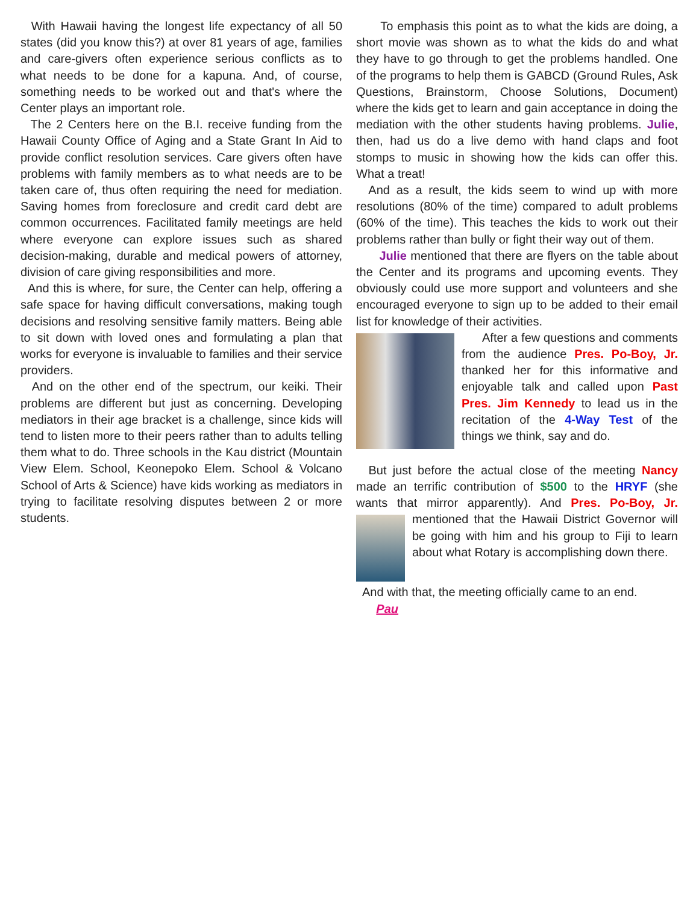With Hawaii having the longest life expectancy of all 50 states (did you know this?) at over 81 years of age, families and care-givers often experience serious conflicts as to what needs to be done for a kapuna. And, of course, something needs to be worked out and that's where the Center plays an important role.
The 2 Centers here on the B.I. receive funding from the Hawaii County Office of Aging and a State Grant In Aid to provide conflict resolution services. Care givers often have problems with family members as to what needs are to be taken care of, thus often requiring the need for mediation. Saving homes from foreclosure and credit card debt are common occurrences. Facilitated family meetings are held where everyone can explore issues such as shared decision-making, durable and medical powers of attorney, division of care giving responsibilities and more.
And this is where, for sure, the Center can help, offering a safe space for having difficult conversations, making tough decisions and resolving sensitive family matters. Being able to sit down with loved ones and formulating a plan that works for everyone is invaluable to families and their service providers.
And on the other end of the spectrum, our keiki. Their problems are different but just as concerning. Developing mediators in their age bracket is a challenge, since kids will tend to listen more to their peers rather than to adults telling them what to do. Three schools in the Kau district (Mountain View Elem. School, Keonepoko Elem. School & Volcano School of Arts & Science) have kids working as mediators in trying to facilitate resolving disputes between 2 or more students.
To emphasis this point as to what the kids are doing, a short movie was shown as to what the kids do and what they have to go through to get the problems handled. One of the programs to help them is GABCD (Ground Rules, Ask Questions, Brainstorm, Choose Solutions, Document) where the kids get to learn and gain acceptance in doing the mediation with the other students having problems. Julie, then, had us do a live demo with hand claps and foot stomps to music in showing how the kids can offer this. What a treat!
And as a result, the kids seem to wind up with more resolutions (80% of the time) compared to adult problems (60% of the time). This teaches the kids to work out their problems rather than bully or fight their way out of them.
Julie mentioned that there are flyers on the table about the Center and its programs and upcoming events. They obviously could use more support and volunteers and she encouraged everyone to sign up to be added to their email list for knowledge of their activities.
After a few questions and comments from the audience Pres. Po-Boy, Jr. thanked her for this informative and enjoyable talk and called upon Past Pres. Jim Kennedy to lead us in the recitation of the 4-Way Test of the things we think, say and do.
But just before the actual close of the meeting Nancy made an terrific contribution of $500 to the HRYF (she wants that mirror apparently). And Pres. Po-Boy, Jr. mentioned that the Hawaii District Governor will be going with him and his group to Fiji to learn about what Rotary is accomplishing down there.
And with that, the meeting officially came to an end.
Pau